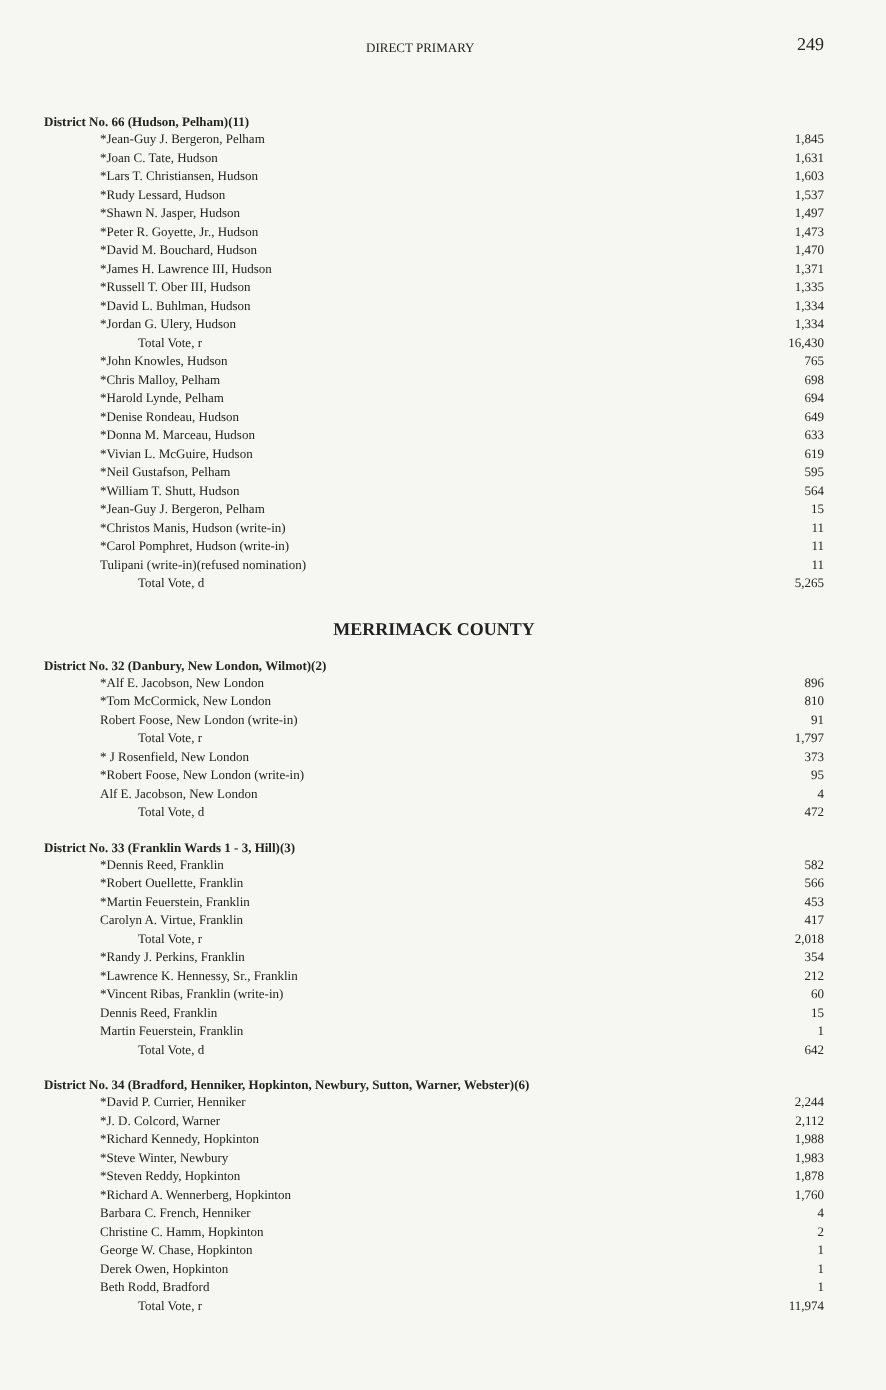DIRECT PRIMARY 249
District No. 66 (Hudson, Pelham)(11)
| *Jean-Guy J. Bergeron, Pelham | 1,845 |
| *Joan C. Tate, Hudson | 1,631 |
| *Lars T. Christiansen, Hudson | 1,603 |
| *Rudy Lessard, Hudson | 1,537 |
| *Shawn N. Jasper, Hudson | 1,497 |
| *Peter R. Goyette, Jr., Hudson | 1,473 |
| *David M. Bouchard, Hudson | 1,470 |
| *James H. Lawrence III, Hudson | 1,371 |
| *Russell T. Ober III, Hudson | 1,335 |
| *David L. Buhlman, Hudson | 1,334 |
| *Jordan G. Ulery, Hudson | 1,334 |
| Total Vote, r | 16,430 |
| *John Knowles, Hudson | 765 |
| *Chris Malloy, Pelham | 698 |
| *Harold Lynde, Pelham | 694 |
| *Denise Rondeau, Hudson | 649 |
| *Donna M. Marceau, Hudson | 633 |
| *Vivian L. McGuire, Hudson | 619 |
| *Neil Gustafson, Pelham | 595 |
| *William T. Shutt, Hudson | 564 |
| *Jean-Guy J. Bergeron, Pelham | 15 |
| *Christos Manis, Hudson (write-in) | 11 |
| *Carol Pomphret, Hudson (write-in) | 11 |
| Tulipani (write-in)(refused nomination) | 11 |
| Total Vote, d | 5,265 |
MERRIMACK COUNTY
District No. 32 (Danbury, New London, Wilmot)(2)
| *Alf E. Jacobson, New London | 896 |
| *Tom McCormick, New London | 810 |
| Robert Foose, New London (write-in) | 91 |
| Total Vote, r | 1,797 |
| * J Rosenfield, New London | 373 |
| *Robert Foose, New London (write-in) | 95 |
| Alf E. Jacobson, New London | 4 |
| Total Vote, d | 472 |
District No. 33 (Franklin Wards 1 - 3, Hill)(3)
| *Dennis Reed, Franklin | 582 |
| *Robert Ouellette, Franklin | 566 |
| *Martin Feuerstein, Franklin | 453 |
| Carolyn A. Virtue, Franklin | 417 |
| Total Vote, r | 2,018 |
| *Randy J. Perkins, Franklin | 354 |
| *Lawrence K. Hennessy, Sr., Franklin | 212 |
| *Vincent Ribas, Franklin (write-in) | 60 |
| Dennis Reed, Franklin | 15 |
| Martin Feuerstein, Franklin | 1 |
| Total Vote, d | 642 |
District No. 34 (Bradford, Henniker, Hopkinton, Newbury, Sutton, Warner, Webster)(6)
| *David P. Currier, Henniker | 2,244 |
| *J. D. Colcord, Warner | 2,112 |
| *Richard Kennedy, Hopkinton | 1,988 |
| *Steve Winter, Newbury | 1,983 |
| *Steven Reddy, Hopkinton | 1,878 |
| *Richard A. Wennerberg, Hopkinton | 1,760 |
| Barbara C. French, Henniker | 4 |
| Christine C. Hamm, Hopkinton | 2 |
| George W. Chase, Hopkinton | 1 |
| Derek Owen, Hopkinton | 1 |
| Beth Rodd, Bradford | 1 |
| Total Vote, r | 11,974 |